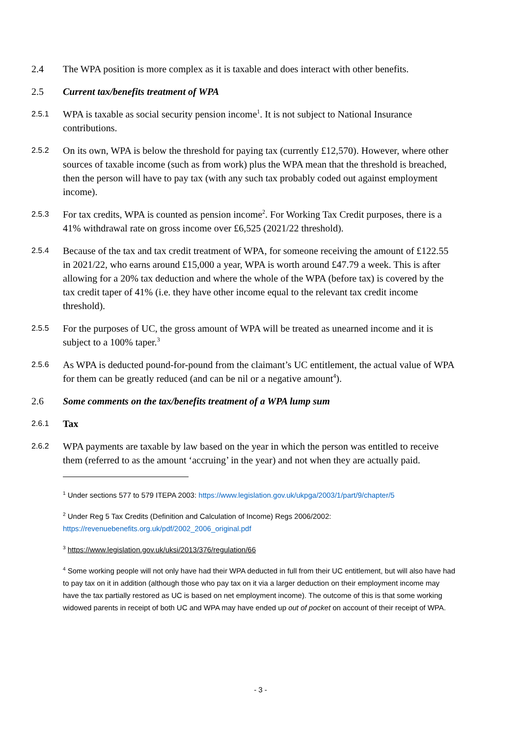2.4 The WPA position is more complex as it is taxable and does interact with other benefits.
2.5 Current tax/benefits treatment of WPA
2.5.1
WPA is taxable as social security pension income<sup>1</sup>. It is not subject to National Insurance contributions.
2.5.2
On its own, WPA is below the threshold for paying tax (currently £12,570). However, where other sources of taxable income (such as from work) plus the WPA mean that the threshold is breached, then the person will have to pay tax (with any such tax probably coded out against employment income).
2.5.3
For tax credits, WPA is counted as pension income<sup>2</sup>. For Working Tax Credit purposes, there is a 41% withdrawal rate on gross income over £6,525 (2021/22 threshold).
2.5.4
Because of the tax and tax credit treatment of WPA, for someone receiving the amount of £122.55 in 2021/22, who earns around £15,000 a year, WPA is worth around £47.79 a week. This is after allowing for a 20% tax deduction and where the whole of the WPA (before tax) is covered by the tax credit taper of 41% (i.e. they have other income equal to the relevant tax credit income threshold).
2.5.5
For the purposes of UC, the gross amount of WPA will be treated as unearned income and it is subject to a 100% taper.<sup>3</sup>
2.5.6
As WPA is deducted pound-for-pound from the claimant’s UC entitlement, the actual value of WPA for them can be greatly reduced (and can be nil or a negative amount<sup>4</sup>).
2.6 Some comments on the tax/benefits treatment of a WPA lump sum
2.6.1
Tax
2.6.2
WPA payments are taxable by law based on the year in which the person was entitled to receive them (referred to as the amount ‘accruing’ in the year) and not when they are actually paid.
<sup>1</sup> Under sections 577 to 579 ITEPA 2003: https://www.legislation.gov.uk/ukpga/2003/1/part/9/chapter/5
<sup>2</sup> Under Reg 5 Tax Credits (Definition and Calculation of Income) Regs 2006/2002: https://revenuebenefits.org.uk/pdf/2002_2006_original.pdf
<sup>3</sup> https://www.legislation.gov.uk/uksi/2013/376/regulation/66
<sup>4</sup> Some working people will not only have had their WPA deducted in full from their UC entitlement, but will also have had to pay tax on it in addition (although those who pay tax on it via a larger deduction on their employment income may have the tax partially restored as UC is based on net employment income). The outcome of this is that some working widowed parents in receipt of both UC and WPA may have ended up out of pocket on account of their receipt of WPA.
- 3 -